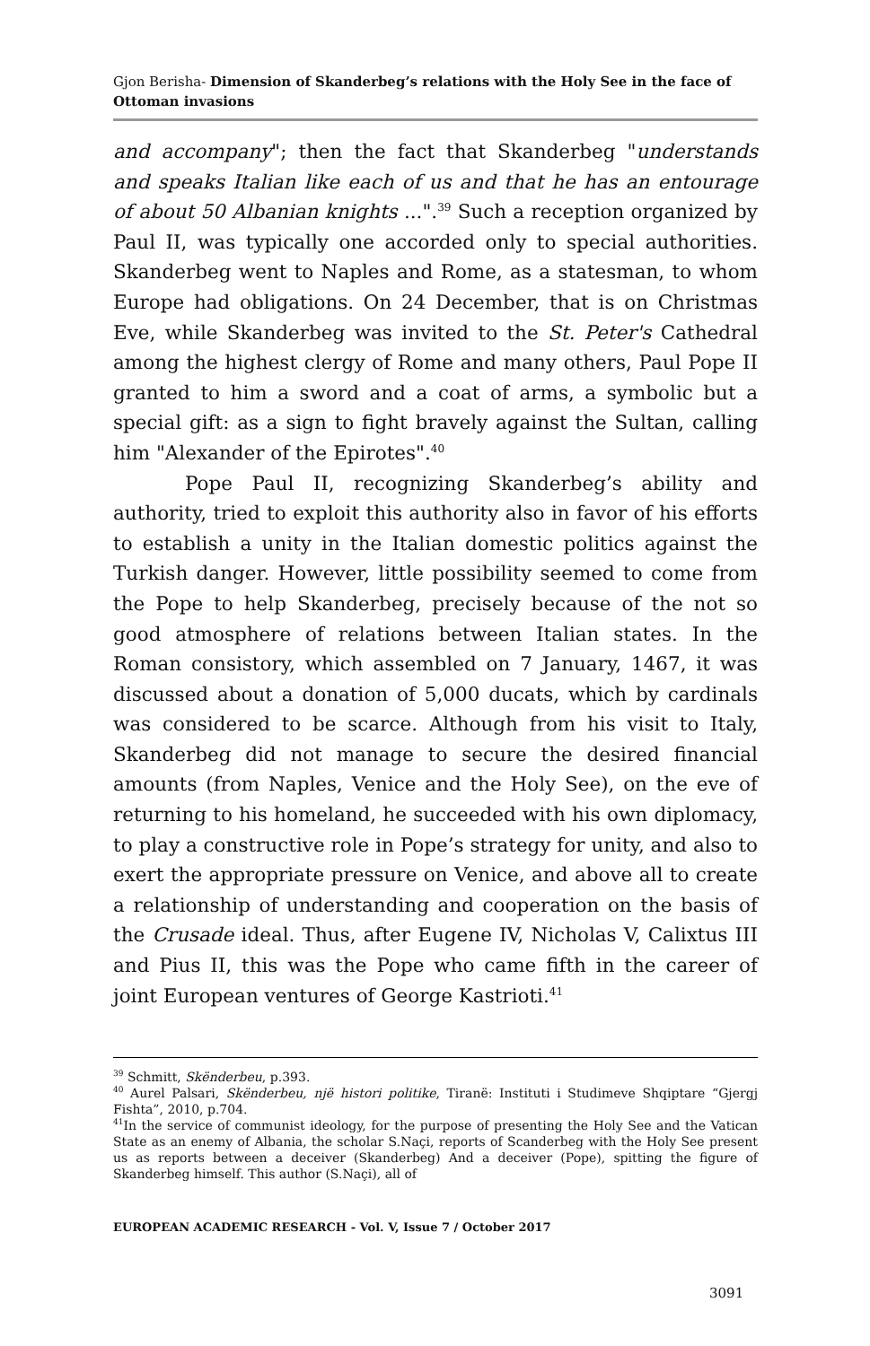Gjon Berisha- Dimension of Skanderbeg’s relations with the Holy See in the face of Ottoman invasions
and accompany"; then the fact that Skanderbeg "understands and speaks Italian like each of us and that he has an entourage of about 50 Albanian knights ...".<sup>39</sup> Such a reception organized by Paul II, was typically one accorded only to special authorities. Skanderbeg went to Naples and Rome, as a statesman, to whom Europe had obligations. On 24 December, that is on Christmas Eve, while Skanderbeg was invited to the St. Peter's Cathedral among the highest clergy of Rome and many others, Paul Pope II granted to him a sword and a coat of arms, a symbolic but a special gift: as a sign to fight bravely against the Sultan, calling him "Alexander of the Epirotes".<sup>40</sup>
Pope Paul II, recognizing Skanderbeg’s ability and authority, tried to exploit this authority also in favor of his efforts to establish a unity in the Italian domestic politics against the Turkish danger. However, little possibility seemed to come from the Pope to help Skanderbeg, precisely because of the not so good atmosphere of relations between Italian states. In the Roman consistory, which assembled on 7 January, 1467, it was discussed about a donation of 5,000 ducats, which by cardinals was considered to be scarce. Although from his visit to Italy, Skanderbeg did not manage to secure the desired financial amounts (from Naples, Venice and the Holy See), on the eve of returning to his homeland, he succeeded with his own diplomacy, to play a constructive role in Pope’s strategy for unity, and also to exert the appropriate pressure on Venice, and above all to create a relationship of understanding and cooperation on the basis of the Crusade ideal. Thus, after Eugene IV, Nicholas V, Calixtus III and Pius II, this was the Pope who came fifth in the career of joint European ventures of George Kastrioti.<sup>41</sup>
<sup>39</sup> Schmitt, Skënderbeu, p.393.
<sup>40</sup> Aurel Palsari, Skënderbeu, një histori politike, Tiranë: Instituti i Studimeve Shqiptare “Gjergj Fishta”, 2010, p.704.
<sup>41</sup> In the service of communist ideology, for the purpose of presenting the Holy See and the Vatican State as an enemy of Albania, the scholar S.Naçi, reports of Scanderbeg with the Holy See present us as reports between a deceiver (Skanderbeg) And a deceiver (Pope), spitting the figure of Skanderbeg himself. This author (S.Naçi), all of
EUROPEAN ACADEMIC RESEARCH - Vol. V, Issue 7 / October 2017
3091